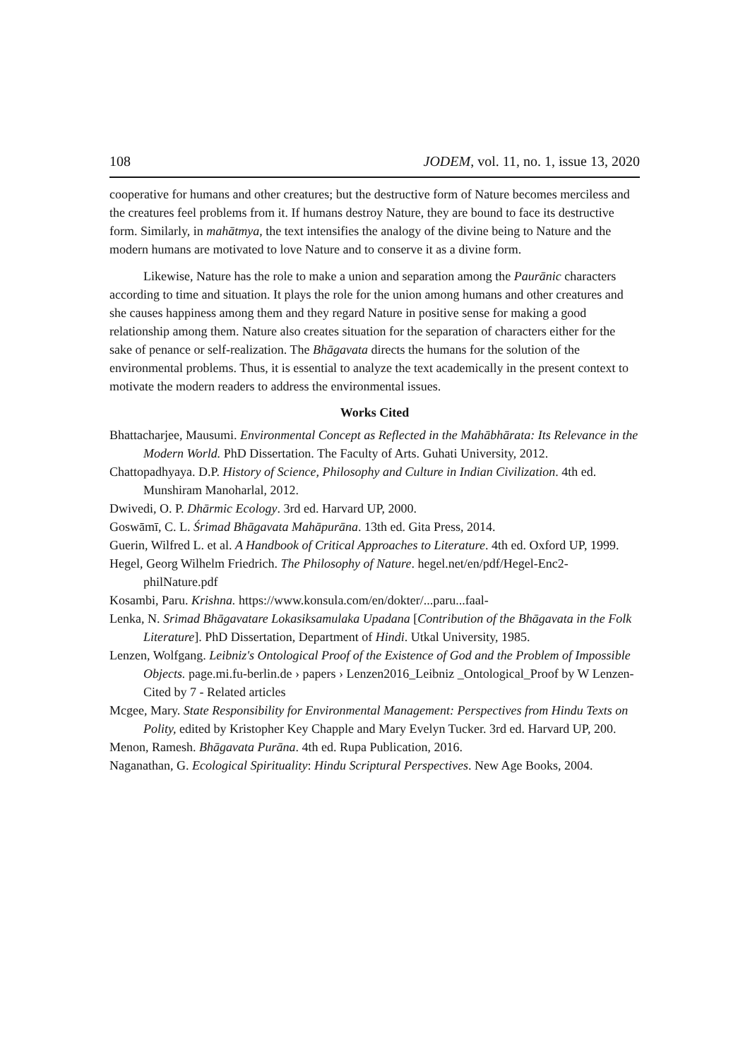108 JODEM, vol. 11, no. 1, issue 13, 2020
cooperative for humans and other creatures; but the destructive form of Nature becomes merciless and the creatures feel problems from it. If humans destroy Nature, they are bound to face its destructive form. Similarly, in mahātmya, the text intensifies the analogy of the divine being to Nature and the modern humans are motivated to love Nature and to conserve it as a divine form.
Likewise, Nature has the role to make a union and separation among the Paurānic characters according to time and situation. It plays the role for the union among humans and other creatures and she causes happiness among them and they regard Nature in positive sense for making a good relationship among them. Nature also creates situation for the separation of characters either for the sake of penance or self-realization. The Bhāgavata directs the humans for the solution of the environmental problems. Thus, it is essential to analyze the text academically in the present context to motivate the modern readers to address the environmental issues.
Works Cited
Bhattacharjee, Mausumi. Environmental Concept as Reflected in the Mahābhārata: Its Relevance in the Modern World. PhD Dissertation. The Faculty of Arts. Guhati University, 2012.
Chattopadhyaya. D.P. History of Science, Philosophy and Culture in Indian Civilization. 4th ed. Munshiram Manoharlal, 2012.
Dwivedi, O. P. Dhārmic Ecology. 3rd ed. Harvard UP, 2000.
Goswāmī, C. L. Śrimad Bhāgavata Mahāpurāna. 13th ed. Gita Press, 2014.
Guerin, Wilfred L. et al. A Handbook of Critical Approaches to Literature. 4th ed. Oxford UP, 1999.
Hegel, Georg Wilhelm Friedrich. The Philosophy of Nature. hegel.net/en/pdf/Hegel-Enc2-philNature.pdf
Kosambi, Paru. Krishna. https://www.konsula.com/en/dokter/...paru...faal-
Lenka, N. Srimad Bhāgavatare Lokasiksamulaka Upadana [Contribution of the Bhāgavata in the Folk Literature]. PhD Dissertation, Department of Hindi. Utkal University, 1985.
Lenzen, Wolfgang. Leibniz's Ontological Proof of the Existence of God and the Problem of Impossible Objects. page.mi.fu-berlin.de › papers › Lenzen2016_Leibniz _Ontological_Proof by W Lenzen- Cited by 7 - Related articles
Mcgee, Mary. State Responsibility for Environmental Management: Perspectives from Hindu Texts on Polity, edited by Kristopher Key Chapple and Mary Evelyn Tucker. 3rd ed. Harvard UP, 200.
Menon, Ramesh. Bhāgavata Purāna. 4th ed. Rupa Publication, 2016.
Naganathan, G. Ecological Spirituality: Hindu Scriptural Perspectives. New Age Books, 2004.